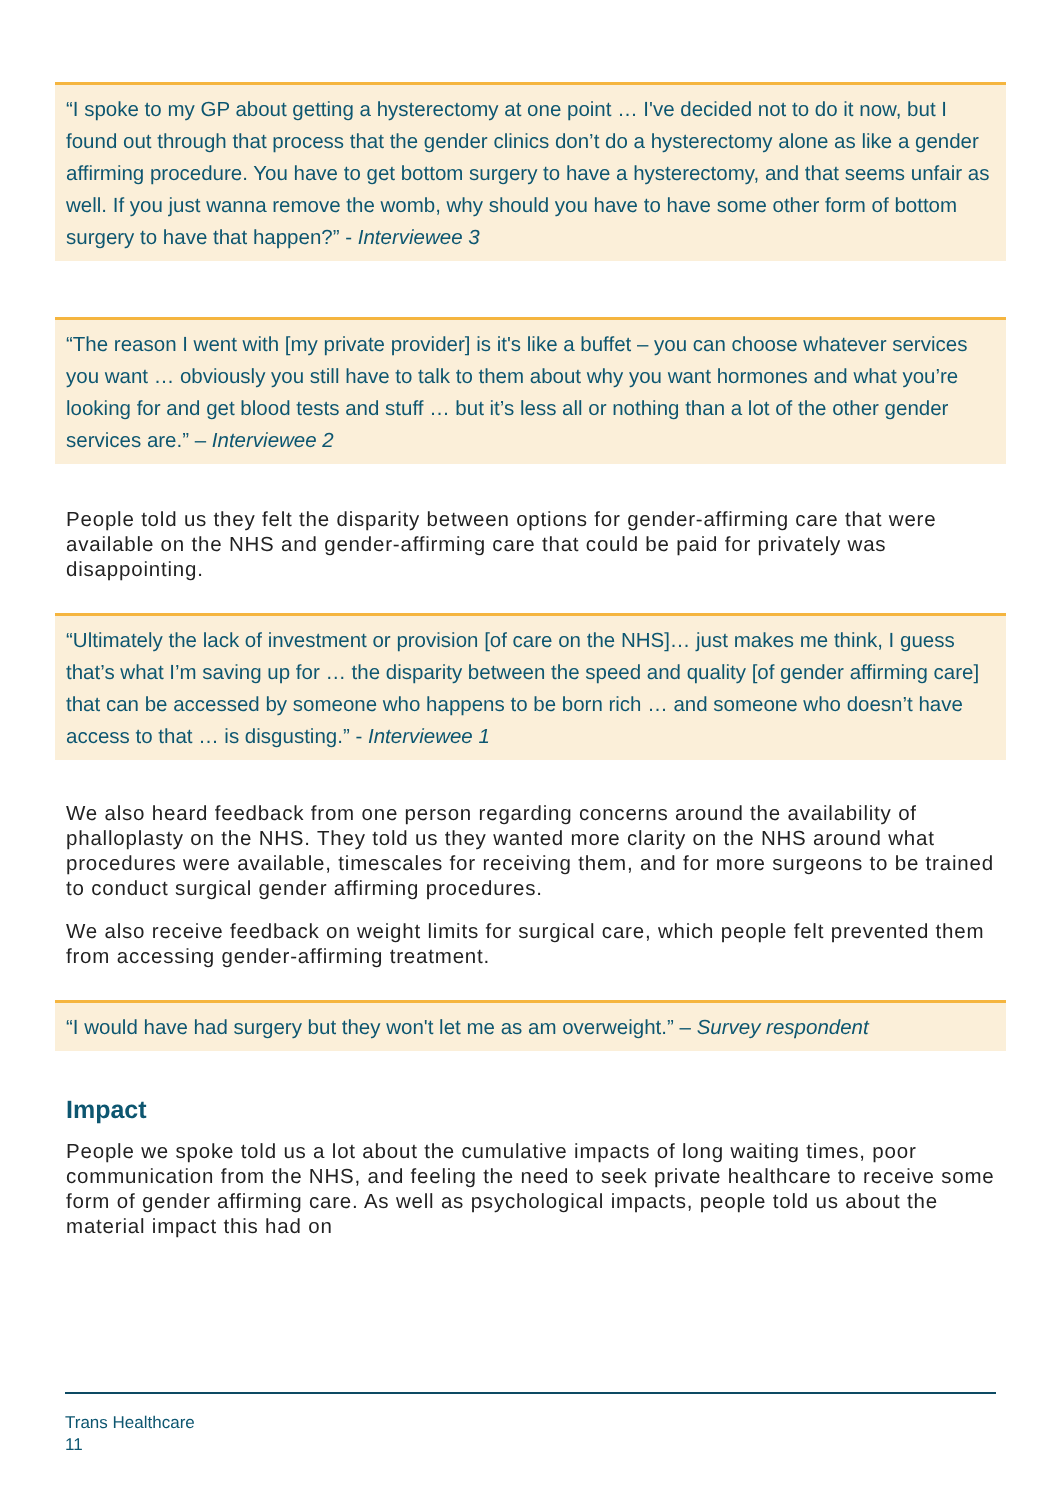“I spoke to my GP about getting a hysterectomy at one point … I've decided not to do it now, but I found out through that process that the gender clinics don’t do a hysterectomy alone as like a gender affirming procedure. You have to get bottom surgery to have a hysterectomy, and that seems unfair as well. If you just wanna remove the womb, why should you have to have some other form of bottom surgery to have that happen?” - Interviewee 3
“The reason I went with [my private provider] is it's like a buffet – you can choose whatever services you want … obviously you still have to talk to them about why you want hormones and what you’re looking for and get blood tests and stuff … but it’s less all or nothing than a lot of the other gender services are.” – Interviewee 2
People told us they felt the disparity between options for gender-affirming care that were available on the NHS and gender-affirming care that could be paid for privately was disappointing.
“Ultimately the lack of investment or provision [of care on the NHS]… just makes me think, I guess that’s what I’m saving up for … the disparity between the speed and quality [of gender affirming care] that can be accessed by someone who happens to be born rich … and someone who doesn’t have access to that … is disgusting.” - Interviewee 1
We also heard feedback from one person regarding concerns around the availability of phalloplasty on the NHS. They told us they wanted more clarity on the NHS around what procedures were available, timescales for receiving them, and for more surgeons to be trained to conduct surgical gender affirming procedures.
We also receive feedback on weight limits for surgical care, which people felt prevented them from accessing gender-affirming treatment.
“I would have had surgery but they won't let me as am overweight.” – Survey respondent
Impact
People we spoke told us a lot about the cumulative impacts of long waiting times, poor communication from the NHS, and feeling the need to seek private healthcare to receive some form of gender affirming care. As well as psychological impacts, people told us about the material impact this had on
Trans Healthcare
11